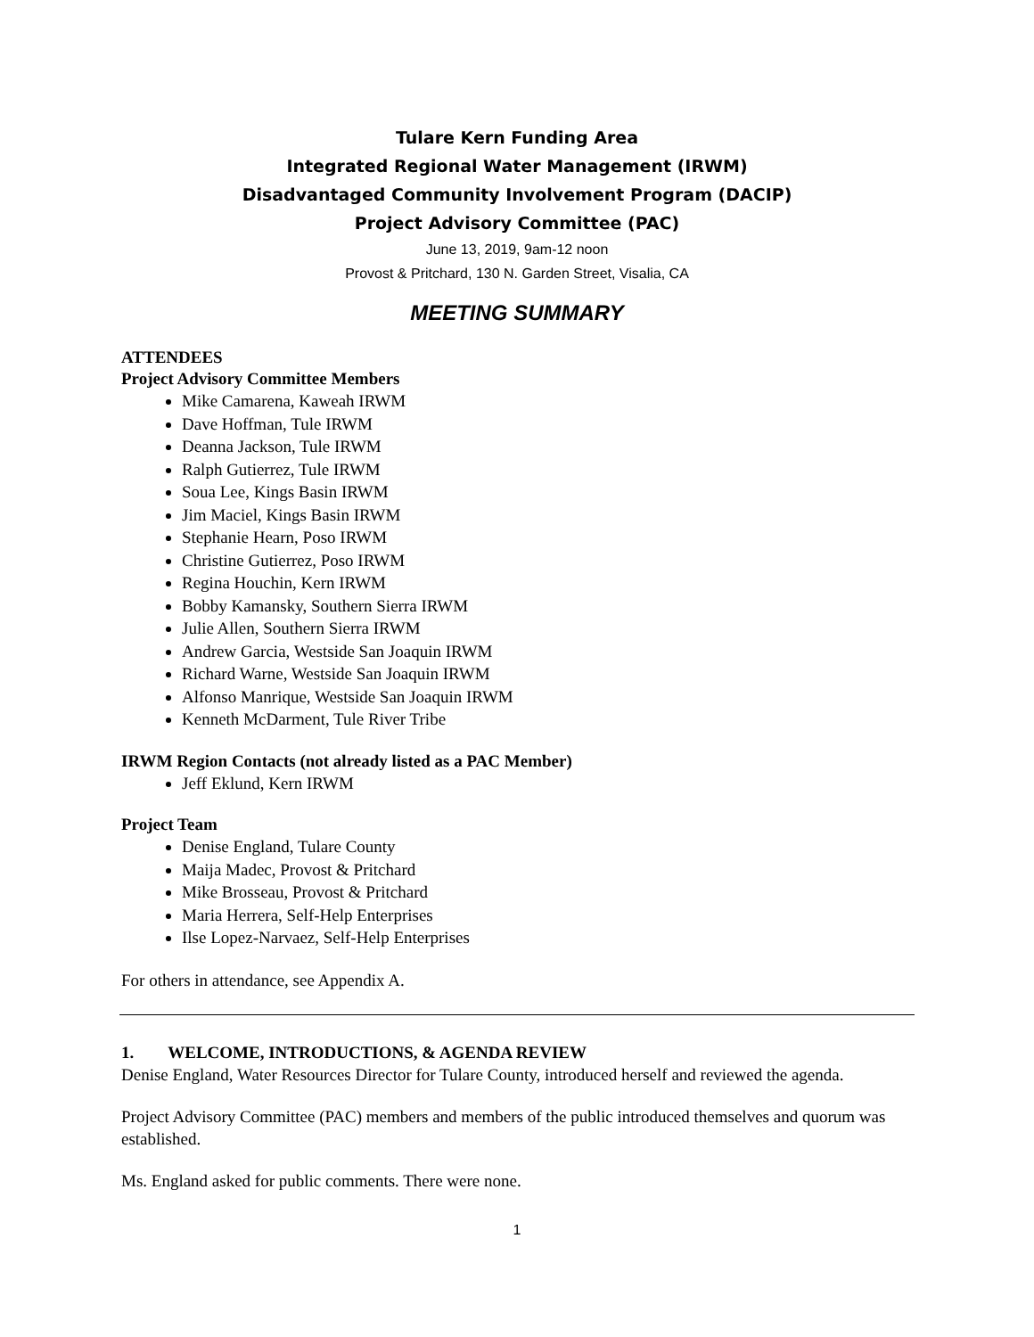Tulare Kern Funding Area
Integrated Regional Water Management (IRWM)
Disadvantaged Community Involvement Program (DACIP)
Project Advisory Committee (PAC)
June 13, 2019, 9am-12 noon
Provost & Pritchard, 130 N. Garden Street, Visalia, CA
MEETING SUMMARY
ATTENDEES
Project Advisory Committee Members
Mike Camarena, Kaweah IRWM
Dave Hoffman, Tule IRWM
Deanna Jackson, Tule IRWM
Ralph Gutierrez, Tule IRWM
Soua Lee, Kings Basin IRWM
Jim Maciel, Kings Basin IRWM
Stephanie Hearn, Poso IRWM
Christine Gutierrez, Poso IRWM
Regina Houchin, Kern IRWM
Bobby Kamansky, Southern Sierra IRWM
Julie Allen, Southern Sierra IRWM
Andrew Garcia, Westside San Joaquin IRWM
Richard Warne, Westside San Joaquin IRWM
Alfonso Manrique, Westside San Joaquin IRWM
Kenneth McDarment, Tule River Tribe
IRWM Region Contacts (not already listed as a PAC Member)
Jeff Eklund, Kern IRWM
Project Team
Denise England, Tulare County
Maija Madec, Provost & Pritchard
Mike Brosseau, Provost & Pritchard
Maria Herrera, Self-Help Enterprises
Ilse Lopez-Narvaez, Self-Help Enterprises
For others in attendance, see Appendix A.
1. WELCOME, INTRODUCTIONS, & AGENDA REVIEW
Denise England, Water Resources Director for Tulare County, introduced herself and reviewed the agenda.
Project Advisory Committee (PAC) members and members of the public introduced themselves and quorum was established.
Ms. England asked for public comments. There were none.
1